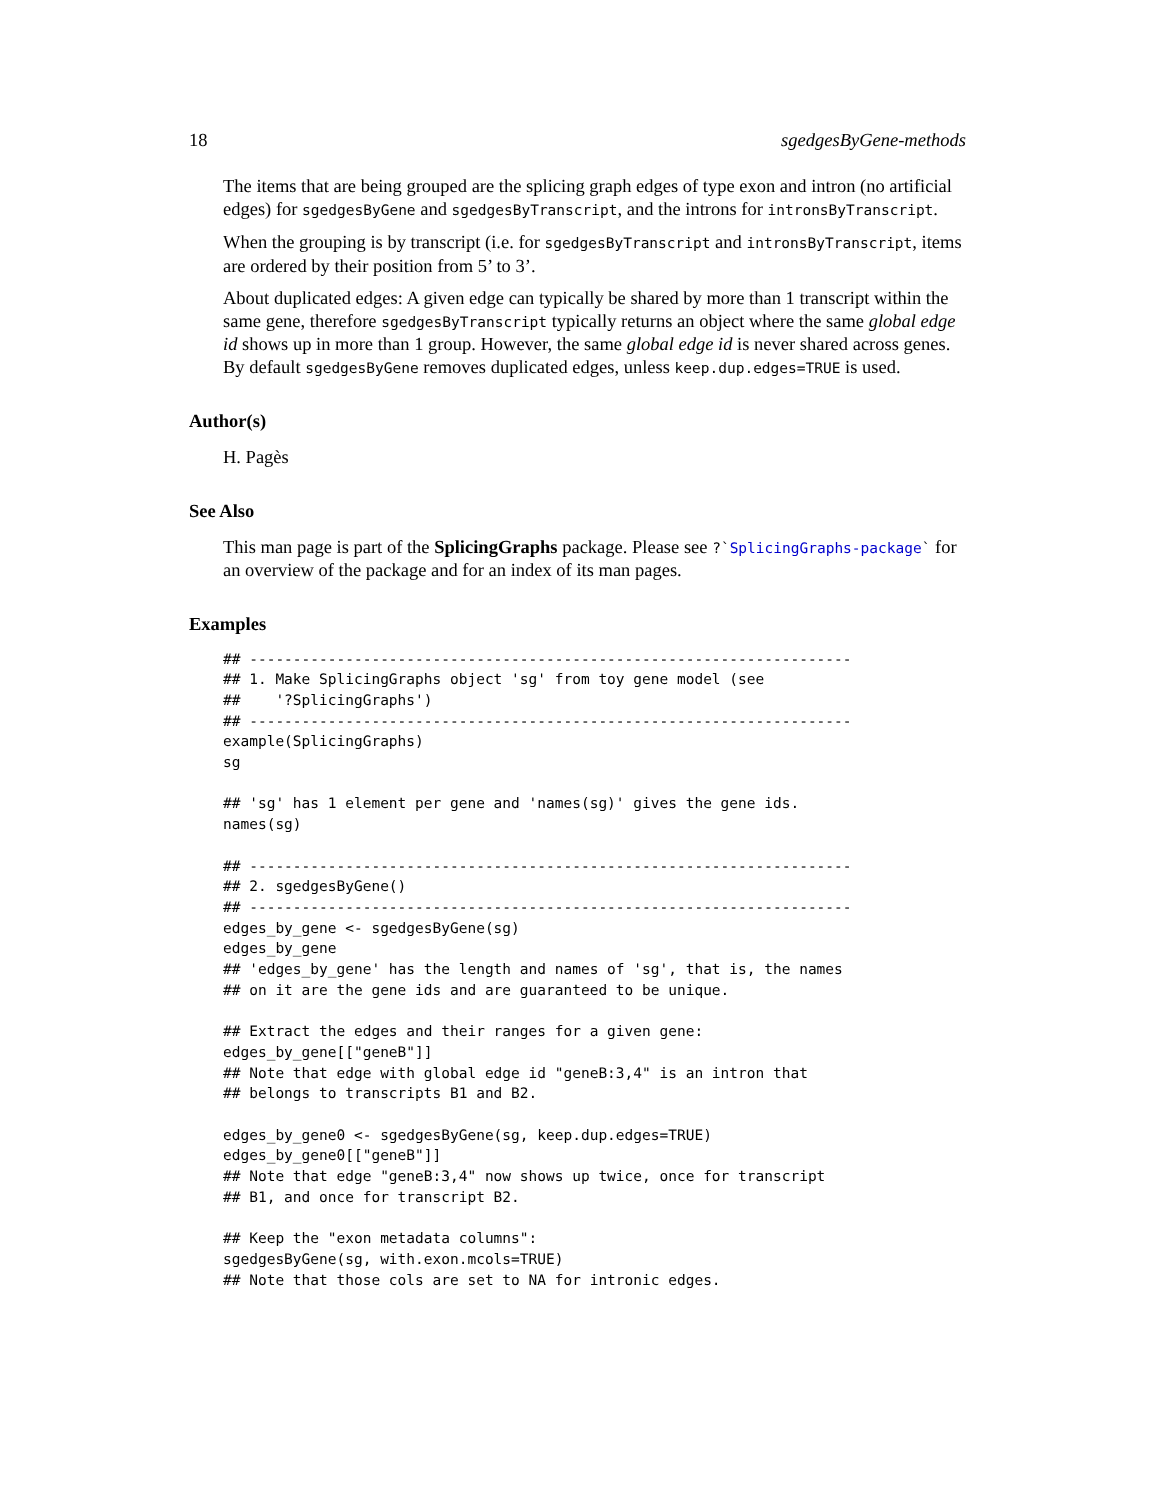18 sgedgesByGene-methods
The items that are being grouped are the splicing graph edges of type exon and intron (no artificial edges) for sgedgesByGene and sgedgesByTranscript, and the introns for intronsByTranscript.
When the grouping is by transcript (i.e. for sgedgesByTranscript and intronsByTranscript, items are ordered by their position from 5’ to 3’.
About duplicated edges: A given edge can typically be shared by more than 1 transcript within the same gene, therefore sgedgesByTranscript typically returns an object where the same global edge id shows up in more than 1 group. However, the same global edge id is never shared across genes. By default sgedgesByGene removes duplicated edges, unless keep.dup.edges=TRUE is used.
Author(s)
H. Pagès
See Also
This man page is part of the SplicingGraphs package. Please see ?`SplicingGraphs-package` for an overview of the package and for an index of its man pages.
Examples
## ---------------------------------------------------------------------
## 1. Make SplicingGraphs object 'sg' from toy gene model (see
##    '?SplicingGraphs')
## ---------------------------------------------------------------------
example(SplicingGraphs)
sg

## 'sg' has 1 element per gene and 'names(sg)' gives the gene ids.
names(sg)

## ---------------------------------------------------------------------
## 2. sgedgesByGene()
## ---------------------------------------------------------------------
edges_by_gene <- sgedgesByGene(sg)
edges_by_gene
## 'edges_by_gene' has the length and names of 'sg', that is, the names
## on it are the gene ids and are guaranteed to be unique.

## Extract the edges and their ranges for a given gene:
edges_by_gene[["geneB"]]
## Note that edge with global edge id "geneB:3,4" is an intron that
## belongs to transcripts B1 and B2.

edges_by_gene0 <- sgedgesByGene(sg, keep.dup.edges=TRUE)
edges_by_gene0[["geneB"]]
## Note that edge "geneB:3,4" now shows up twice, once for transcript
## B1, and once for transcript B2.

## Keep the "exon metadata columns":
sgedgesByGene(sg, with.exon.mcols=TRUE)
## Note that those cols are set to NA for intronic edges.